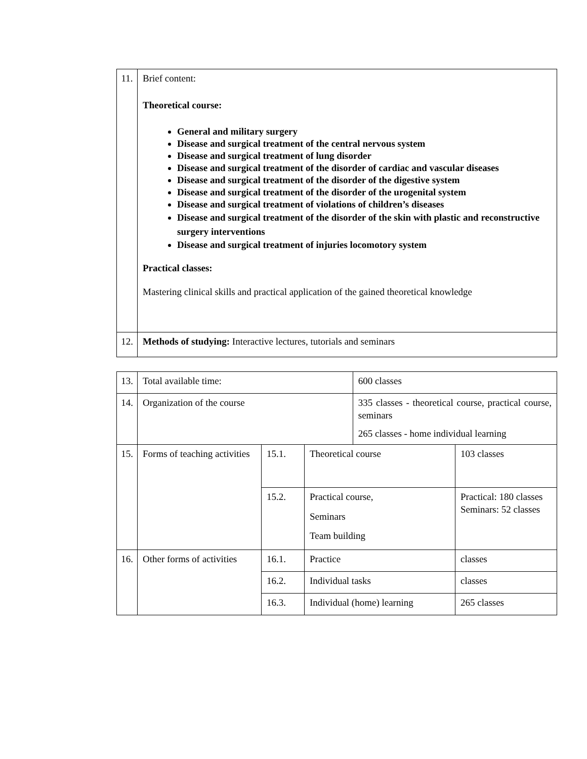| 11. | Brief content: Theoretical course: General and military surgery Disease and surgical treatment of the central nervous system Disease and surgical treatment of lung disorder Disease and surgical treatment of the disorder of cardiac and vascular diseases Disease and surgical treatment of the disorder of the digestive system Disease and surgical treatment of the disorder of the urogenital system Disease and surgical treatment of violations of children’s diseases Disease and surgical treatment of the disorder of the skin with plastic and reconstructive surgery interventions Disease and surgical treatment of injuries locomotory system Practical classes: Mastering clinical skills and practical application of the gained theoretical knowledge |
| 12. | Methods of studying: Interactive lectures, tutorials and seminars |
| 13. | Total available time: | | | 600 classes | |
| 14. | Organization of the course | | | 335 classes - theoretical course, practical course, seminars 265 classes - home individual learning | |
| 15. | Forms of teaching activities | 15.1. | Theoretical course | | 103 classes |
| | | 15.2. | Practical course, Seminars Team building | | Practical: 180 classes Seminars: 52 classes |
| 16. | Other forms of activities | 16.1. | Practice | | classes |
| | | 16.2. | Individual tasks | | classes |
| | | 16.3. | Individual (home) learning | | 265 classes |